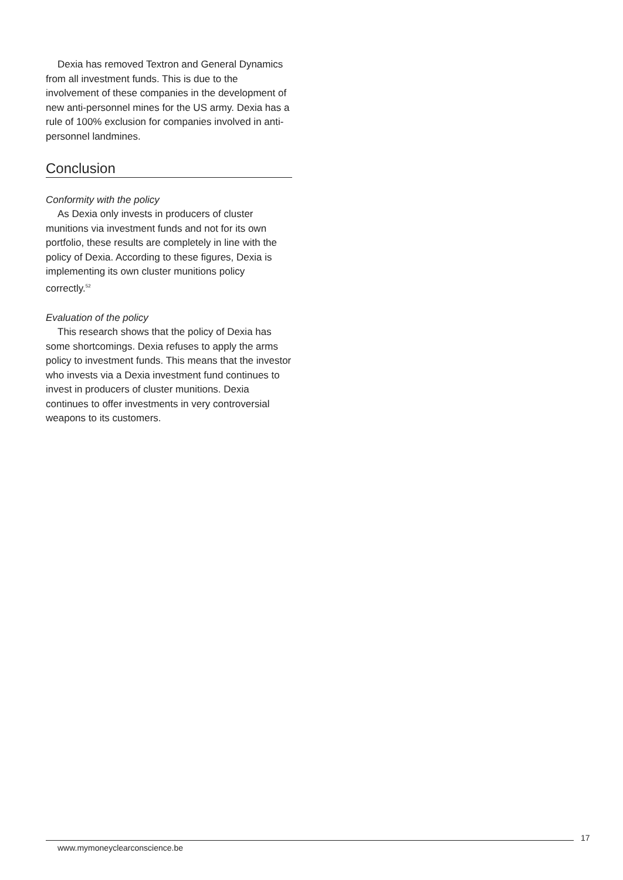Dexia has removed Textron and General Dynamics from all investment funds. This is due to the involvement of these companies in the development of new anti-personnel mines for the US army. Dexia has a rule of 100% exclusion for companies involved in anti-personnel landmines.
Conclusion
Conformity with the policy
As Dexia only invests in producers of cluster munitions via investment funds and not for its own portfolio, these results are completely in line with the policy of Dexia. According to these figures, Dexia is implementing its own cluster munitions policy correctly.<sup>52</sup>
Evaluation of the policy
This research shows that the policy of Dexia has some shortcomings. Dexia refuses to apply the arms policy to investment funds. This means that the investor who invests via a Dexia investment fund continues to invest in producers of cluster munitions. Dexia continues to offer investments in very controversial weapons to its customers.
www.mymoneyclearconscience.be
17